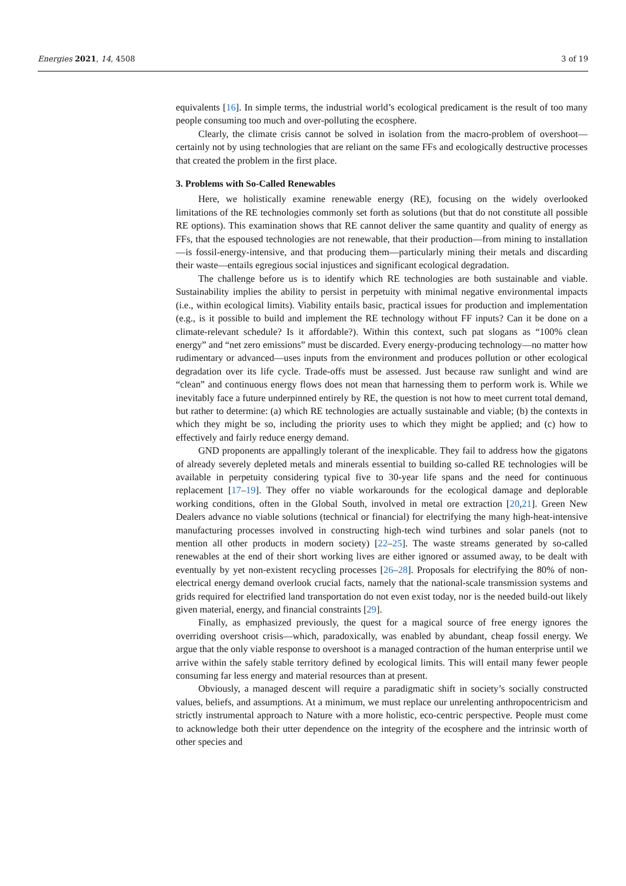Energies 2021, 14, 4508 3 of 19
equivalents [16]. In simple terms, the industrial world’s ecological predicament is the result of too many people consuming too much and over-polluting the ecosphere.
Clearly, the climate crisis cannot be solved in isolation from the macro-problem of overshoot—certainly not by using technologies that are reliant on the same FFs and ecologically destructive processes that created the problem in the first place.
3. Problems with So-Called Renewables
Here, we holistically examine renewable energy (RE), focusing on the widely overlooked limitations of the RE technologies commonly set forth as solutions (but that do not constitute all possible RE options). This examination shows that RE cannot deliver the same quantity and quality of energy as FFs, that the espoused technologies are not renewable, that their production—from mining to installation—is fossil-energy-intensive, and that producing them—particularly mining their metals and discarding their waste—entails egregious social injustices and significant ecological degradation.
The challenge before us is to identify which RE technologies are both sustainable and viable. Sustainability implies the ability to persist in perpetuity with minimal negative environmental impacts (i.e., within ecological limits). Viability entails basic, practical issues for production and implementation (e.g., is it possible to build and implement the RE technology without FF inputs? Can it be done on a climate-relevant schedule? Is it affordable?). Within this context, such pat slogans as “100% clean energy” and “net zero emissions” must be discarded. Every energy-producing technology—no matter how rudimentary or advanced—uses inputs from the environment and produces pollution or other ecological degradation over its life cycle. Trade-offs must be assessed. Just because raw sunlight and wind are “clean” and continuous energy flows does not mean that harnessing them to perform work is. While we inevitably face a future underpinned entirely by RE, the question is not how to meet current total demand, but rather to determine: (a) which RE technologies are actually sustainable and viable; (b) the contexts in which they might be so, including the priority uses to which they might be applied; and (c) how to effectively and fairly reduce energy demand.
GND proponents are appallingly tolerant of the inexplicable. They fail to address how the gigatons of already severely depleted metals and minerals essential to building so-called RE technologies will be available in perpetuity considering typical five to 30-year life spans and the need for continuous replacement [17–19]. They offer no viable workarounds for the ecological damage and deplorable working conditions, often in the Global South, involved in metal ore extraction [20,21]. Green New Dealers advance no viable solutions (technical or financial) for electrifying the many high-heat-intensive manufacturing processes involved in constructing high-tech wind turbines and solar panels (not to mention all other products in modern society) [22–25]. The waste streams generated by so-called renewables at the end of their short working lives are either ignored or assumed away, to be dealt with eventually by yet non-existent recycling processes [26–28]. Proposals for electrifying the 80% of non-electrical energy demand overlook crucial facts, namely that the national-scale transmission systems and grids required for electrified land transportation do not even exist today, nor is the needed build-out likely given material, energy, and financial constraints [29].
Finally, as emphasized previously, the quest for a magical source of free energy ignores the overriding overshoot crisis—which, paradoxically, was enabled by abundant, cheap fossil energy. We argue that the only viable response to overshoot is a managed contraction of the human enterprise until we arrive within the safely stable territory defined by ecological limits. This will entail many fewer people consuming far less energy and material resources than at present.
Obviously, a managed descent will require a paradigmatic shift in society’s socially constructed values, beliefs, and assumptions. At a minimum, we must replace our unrelenting anthropocentricism and strictly instrumental approach to Nature with a more holistic, eco-centric perspective. People must come to acknowledge both their utter dependence on the integrity of the ecosphere and the intrinsic worth of other species and